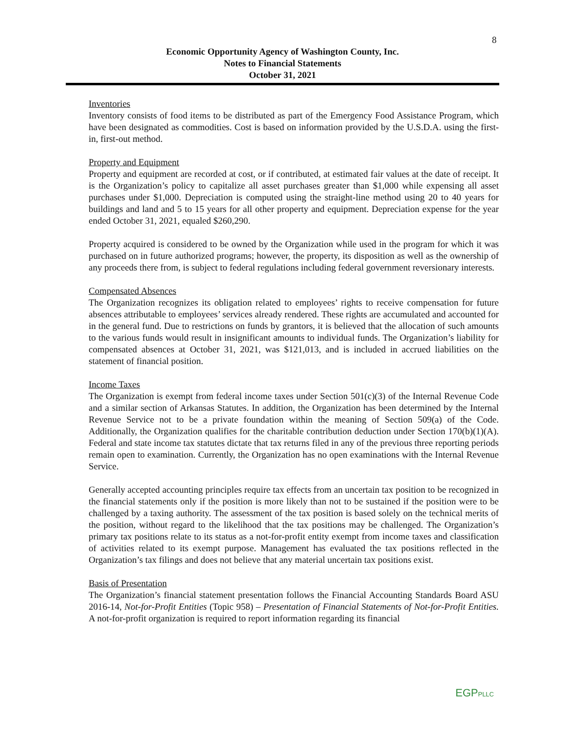8
Economic Opportunity Agency of Washington County, Inc.
Notes to Financial Statements
October 31, 2021
Inventories
Inventory consists of food items to be distributed as part of the Emergency Food Assistance Program, which have been designated as commodities. Cost is based on information provided by the U.S.D.A. using the first-in, first-out method.
Property and Equipment
Property and equipment are recorded at cost, or if contributed, at estimated fair values at the date of receipt. It is the Organization’s policy to capitalize all asset purchases greater than $1,000 while expensing all asset purchases under $1,000. Depreciation is computed using the straight-line method using 20 to 40 years for buildings and land and 5 to 15 years for all other property and equipment. Depreciation expense for the year ended October 31, 2021, equaled $260,290.
Property acquired is considered to be owned by the Organization while used in the program for which it was purchased on in future authorized programs; however, the property, its disposition as well as the ownership of any proceeds there from, is subject to federal regulations including federal government reversionary interests.
Compensated Absences
The Organization recognizes its obligation related to employees’ rights to receive compensation for future absences attributable to employees’ services already rendered. These rights are accumulated and accounted for in the general fund. Due to restrictions on funds by grantors, it is believed that the allocation of such amounts to the various funds would result in insignificant amounts to individual funds. The Organization’s liability for compensated absences at October 31, 2021, was $121,013, and is included in accrued liabilities on the statement of financial position.
Income Taxes
The Organization is exempt from federal income taxes under Section 501(c)(3) of the Internal Revenue Code and a similar section of Arkansas Statutes. In addition, the Organization has been determined by the Internal Revenue Service not to be a private foundation within the meaning of Section 509(a) of the Code. Additionally, the Organization qualifies for the charitable contribution deduction under Section 170(b)(1)(A). Federal and state income tax statutes dictate that tax returns filed in any of the previous three reporting periods remain open to examination. Currently, the Organization has no open examinations with the Internal Revenue Service.
Generally accepted accounting principles require tax effects from an uncertain tax position to be recognized in the financial statements only if the position is more likely than not to be sustained if the position were to be challenged by a taxing authority. The assessment of the tax position is based solely on the technical merits of the position, without regard to the likelihood that the tax positions may be challenged. The Organization’s primary tax positions relate to its status as a not-for-profit entity exempt from income taxes and classification of activities related to its exempt purpose. Management has evaluated the tax positions reflected in the Organization’s tax filings and does not believe that any material uncertain tax positions exist.
Basis of Presentation
The Organization’s financial statement presentation follows the Financial Accounting Standards Board ASU 2016-14, Not-for-Profit Entities (Topic 958) – Presentation of Financial Statements of Not-for-Profit Entities. A not-for-profit organization is required to report information regarding its financial
EGPPLLC